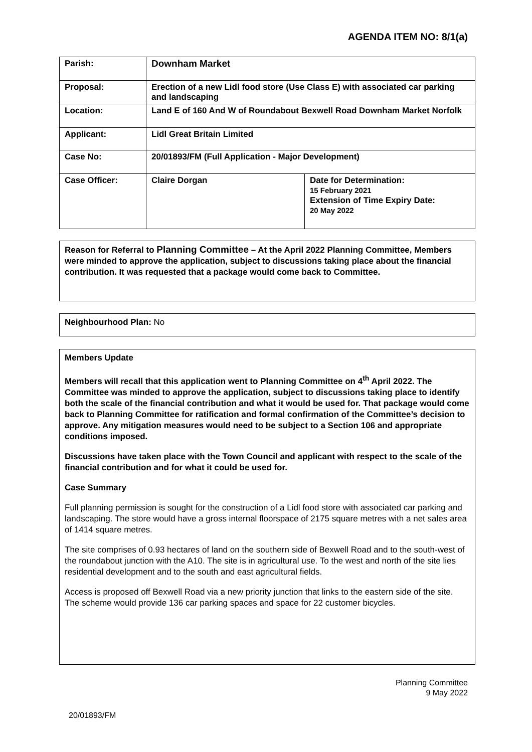AGENDA ITEM NO: 8/1(a)
| Parish: | Downham Market | |
| Proposal: | Erection of a new Lidl food store (Use Class E) with associated car parking and landscaping | |
| Location: | Land E of 160 And W of Roundabout Bexwell Road Downham Market Norfolk | |
| Applicant: | Lidl Great Britain Limited | |
| Case No: | 20/01893/FM (Full Application - Major Development) | |
| Case Officer: | Claire Dorgan | Date for Determination: 15 February 2021 Extension of Time Expiry Date: 20 May 2022 |
Reason for Referral to Planning Committee – At the April 2022 Planning Committee, Members were minded to approve the application, subject to discussions taking place about the financial contribution. It was requested that a package would come back to Committee.
Neighbourhood Plan: No
Members Update
Members will recall that this application went to Planning Committee on 4<sup>th</sup> April 2022. The Committee was minded to approve the application, subject to discussions taking place to identify both the scale of the financial contribution and what it would be used for. That package would come back to Planning Committee for ratification and formal confirmation of the Committee’s decision to approve. Any mitigation measures would need to be subject to a Section 106 and appropriate conditions imposed.
Discussions have taken place with the Town Council and applicant with respect to the scale of the financial contribution and for what it could be used for.
Case Summary
Full planning permission is sought for the construction of a Lidl food store with associated car parking and landscaping. The store would have a gross internal floorspace of 2175 square metres with a net sales area of 1414 square metres.
The site comprises of 0.93 hectares of land on the southern side of Bexwell Road and to the south-west of the roundabout junction with the A10. The site is in agricultural use. To the west and north of the site lies residential development and to the south and east agricultural fields.
Access is proposed off Bexwell Road via a new priority junction that links to the eastern side of the site. The scheme would provide 136 car parking spaces and space for 22 customer bicycles.
Planning Committee
9 May 2022
20/01893/FM